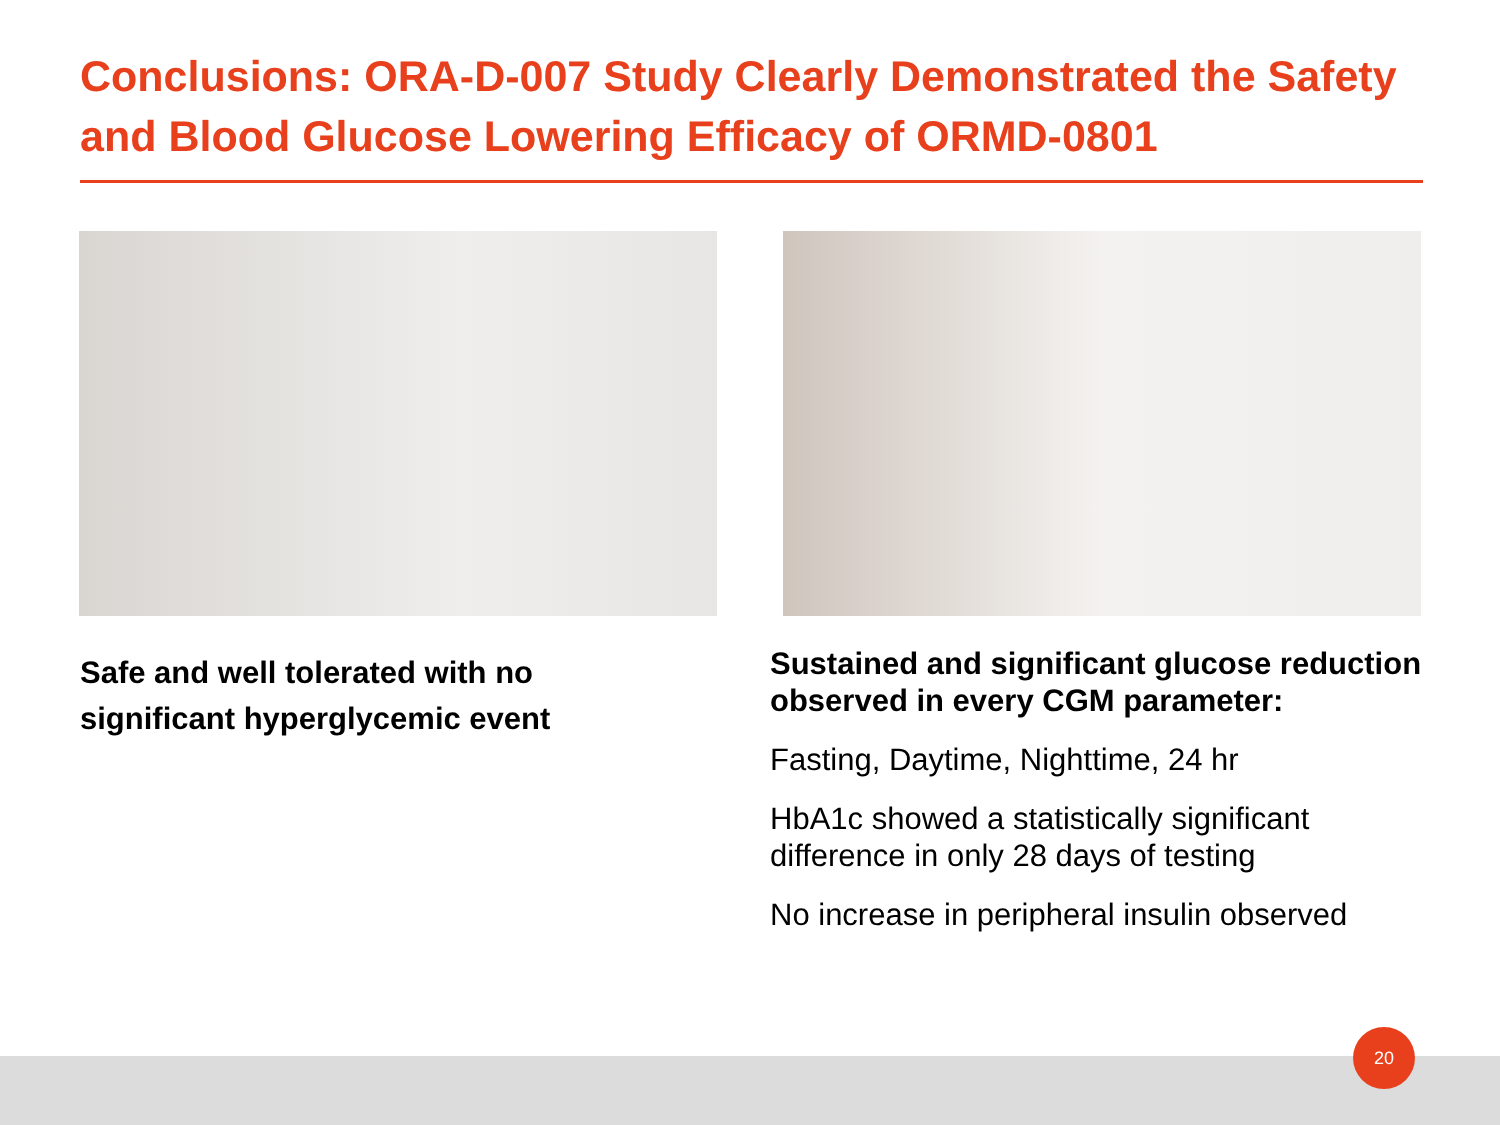Conclusions: ORA-D-007 Study Clearly Demonstrated the Safety and Blood Glucose Lowering Efficacy of ORMD-0801
Safe and well tolerated with no significant hyperglycemic event
Sustained and significant glucose reduction observed in every CGM parameter:
Fasting, Daytime, Nighttime, 24 hr
HbA1c showed a statistically significant difference in only 28 days of testing
No increase in peripheral insulin observed
20